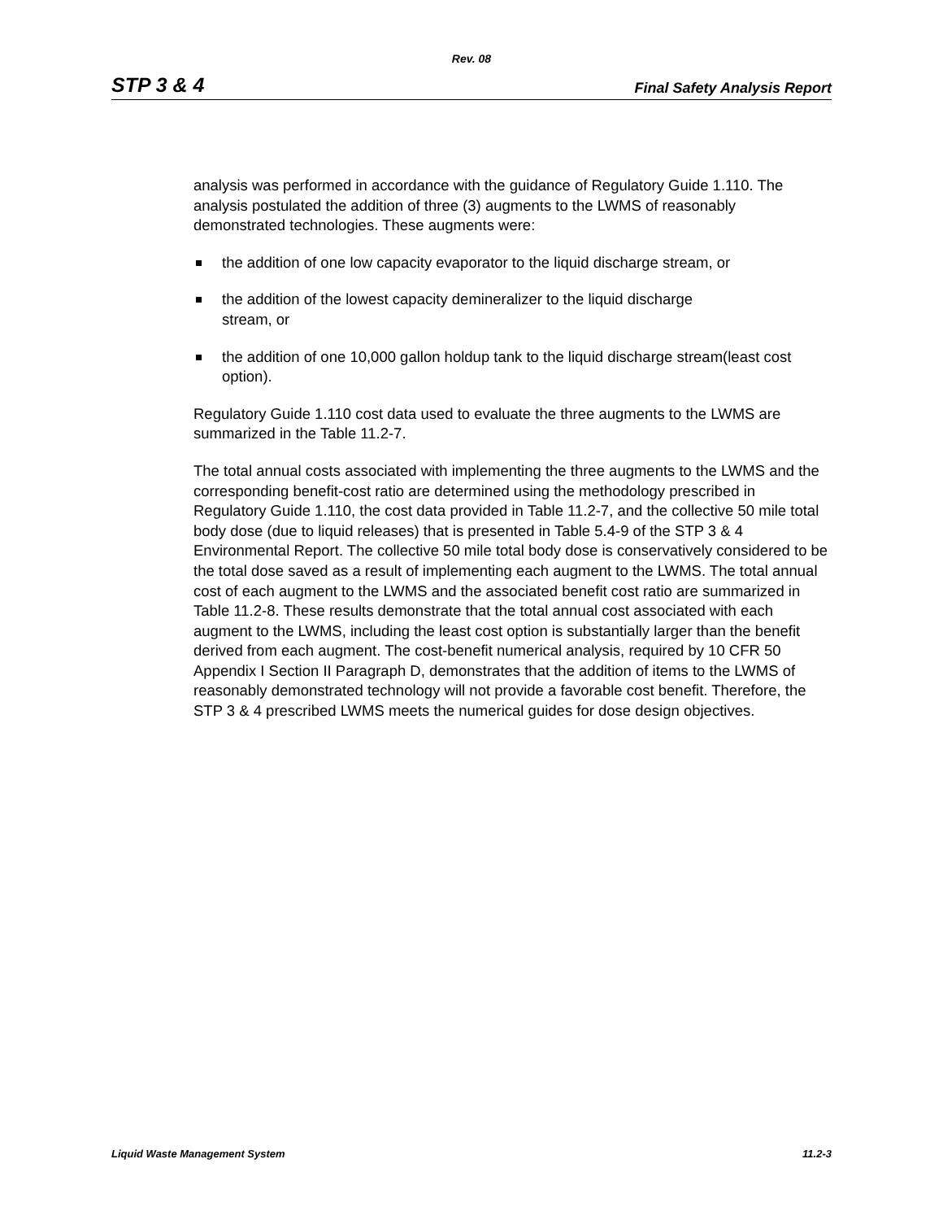Rev. 08
STP 3 & 4 Final Safety Analysis Report
analysis was performed in accordance with the guidance of Regulatory Guide 1.110. The analysis postulated the addition of three (3) augments to the LWMS of reasonably demonstrated technologies. These augments were:
the addition of one low capacity evaporator to the liquid discharge stream, or
the addition of the lowest capacity demineralizer to the liquid discharge
stream, or
the addition of one 10,000 gallon holdup tank to the liquid discharge stream(least cost option).
Regulatory Guide 1.110 cost data used to evaluate the three augments to the LWMS are summarized in the Table 11.2-7.
The total annual costs associated with implementing the three augments to the LWMS and the corresponding benefit-cost ratio are determined using the methodology prescribed in Regulatory Guide 1.110, the cost data provided in Table 11.2-7, and the collective 50 mile total body dose (due to liquid releases) that is presented in Table 5.4-9 of the STP 3 & 4 Environmental Report. The collective 50 mile total body dose is conservatively considered to be the total dose saved as a result of implementing each augment to the LWMS. The total annual cost of each augment to the LWMS and the associated benefit cost ratio are summarized in Table 11.2-8. These results demonstrate that the total annual cost associated with each augment to the LWMS, including the least cost option is substantially larger than the benefit derived from each augment. The cost-benefit numerical analysis, required by 10 CFR 50 Appendix I Section II Paragraph D, demonstrates that the addition of items to the LWMS of reasonably demonstrated technology will not provide a favorable cost benefit. Therefore, the STP 3 & 4 prescribed LWMS meets the numerical guides for dose design objectives.
Liquid Waste Management System 11.2-3